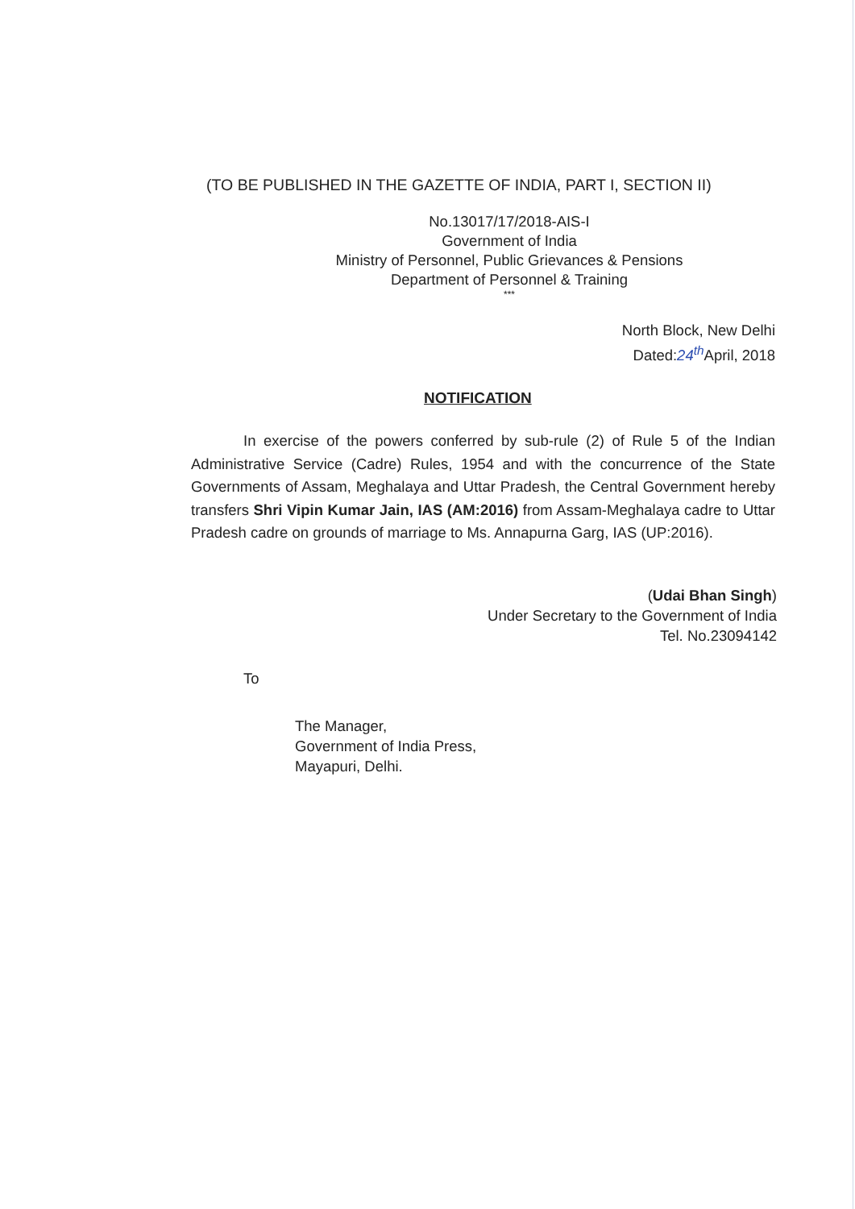(TO BE PUBLISHED IN THE GAZETTE OF INDIA, PART I, SECTION II)
No.13017/17/2018-AIS-I
Government of India
Ministry of Personnel, Public Grievances & Pensions
Department of Personnel & Training
***
North Block, New Delhi
Dated:24<sup>th</sup> April, 2018
NOTIFICATION
In exercise of the powers conferred by sub-rule (2) of Rule 5 of the Indian Administrative Service (Cadre) Rules, 1954 and with the concurrence of the State Governments of Assam, Meghalaya and Uttar Pradesh, the Central Government hereby transfers Shri Vipin Kumar Jain, IAS (AM:2016) from Assam-Meghalaya cadre to Uttar Pradesh cadre on grounds of marriage to Ms. Annapurna Garg, IAS (UP:2016).
(Udai Bhan Singh)
Under Secretary to the Government of India
Tel. No.23094142
To
The Manager,
Government of India Press,
Mayapuri, Delhi.